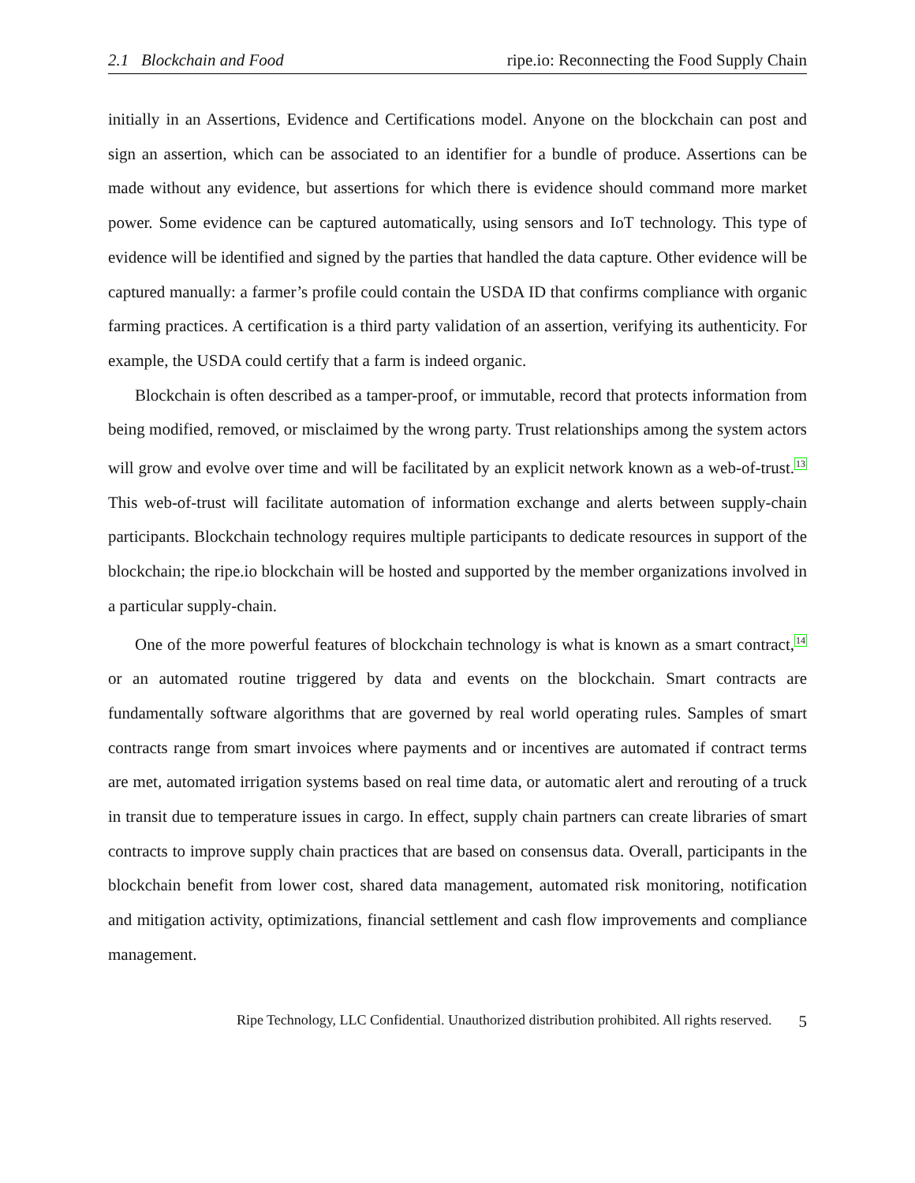2.1 Blockchain and Food ripe.io: Reconnecting the Food Supply Chain
initially in an Assertions, Evidence and Certifications model. Anyone on the blockchain can post and sign an assertion, which can be associated to an identifier for a bundle of produce. Assertions can be made without any evidence, but assertions for which there is evidence should command more market power. Some evidence can be captured automatically, using sensors and IoT technology. This type of evidence will be identified and signed by the parties that handled the data capture. Other evidence will be captured manually: a farmer’s profile could contain the USDA ID that confirms compliance with organic farming practices. A certification is a third party validation of an assertion, verifying its authenticity. For example, the USDA could certify that a farm is indeed organic.
Blockchain is often described as a tamper-proof, or immutable, record that protects information from being modified, removed, or misclaimed by the wrong party. Trust relationships among the system actors will grow and evolve over time and will be facilitated by an explicit network known as a web-of-trust.<sup>13</sup> This web-of-trust will facilitate automation of information exchange and alerts between supply-chain participants. Blockchain technology requires multiple participants to dedicate resources in support of the blockchain; the ripe.io blockchain will be hosted and supported by the member organizations involved in a particular supply-chain.
One of the more powerful features of blockchain technology is what is known as a smart contract,<sup>14</sup> or an automated routine triggered by data and events on the blockchain. Smart contracts are fundamentally software algorithms that are governed by real world operating rules. Samples of smart contracts range from smart invoices where payments and or incentives are automated if contract terms are met, automated irrigation systems based on real time data, or automatic alert and rerouting of a truck in transit due to temperature issues in cargo. In effect, supply chain partners can create libraries of smart contracts to improve supply chain practices that are based on consensus data. Overall, participants in the blockchain benefit from lower cost, shared data management, automated risk monitoring, notification and mitigation activity, optimizations, financial settlement and cash flow improvements and compliance management.
Ripe Technology, LLC Confidential. Unauthorized distribution prohibited. All rights reserved. 5